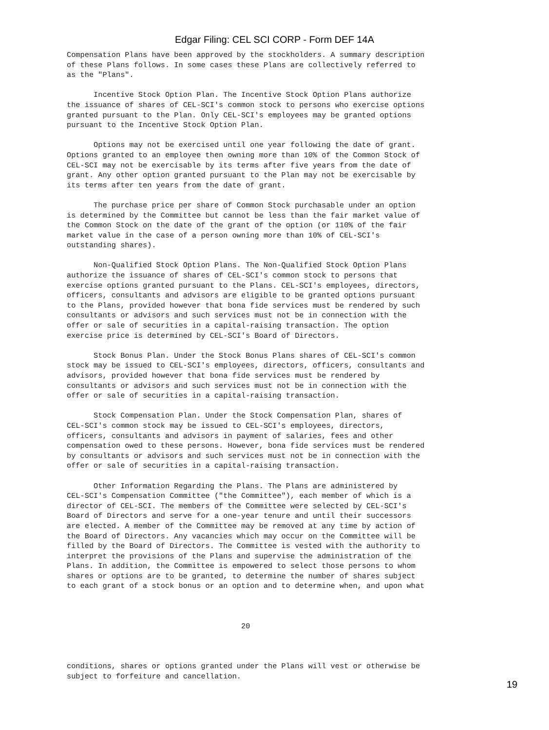Edgar Filing: CEL SCI CORP - Form DEF 14A
Compensation Plans have been approved by the stockholders. A summary description
of these Plans follows. In some cases these Plans are collectively referred to
as the "Plans".

      Incentive Stock Option Plan. The Incentive Stock Option Plans authorize
the issuance of shares of CEL-SCI's common stock to persons who exercise options
granted pursuant to the Plan. Only CEL-SCI's employees may be granted options
pursuant to the Incentive Stock Option Plan.

      Options may not be exercised until one year following the date of grant.
Options granted to an employee then owning more than 10% of the Common Stock of
CEL-SCI may not be exercisable by its terms after five years from the date of
grant. Any other option granted pursuant to the Plan may not be exercisable by
its terms after ten years from the date of grant.

      The purchase price per share of Common Stock purchasable under an option
is determined by the Committee but cannot be less than the fair market value of
the Common Stock on the date of the grant of the option (or 110% of the fair
market value in the case of a person owning more than 10% of CEL-SCI's
outstanding shares).

      Non-Qualified Stock Option Plans. The Non-Qualified Stock Option Plans
authorize the issuance of shares of CEL-SCI's common stock to persons that
exercise options granted pursuant to the Plans. CEL-SCI's employees, directors,
officers, consultants and advisors are eligible to be granted options pursuant
to the Plans, provided however that bona fide services must be rendered by such
consultants or advisors and such services must not be in connection with the
offer or sale of securities in a capital-raising transaction. The option
exercise price is determined by CEL-SCI's Board of Directors.

      Stock Bonus Plan. Under the Stock Bonus Plans shares of CEL-SCI's common
stock may be issued to CEL-SCI's employees, directors, officers, consultants and
advisors, provided however that bona fide services must be rendered by
consultants or advisors and such services must not be in connection with the
offer or sale of securities in a capital-raising transaction.

      Stock Compensation Plan. Under the Stock Compensation Plan, shares of
CEL-SCI's common stock may be issued to CEL-SCI's employees, directors,
officers, consultants and advisors in payment of salaries, fees and other
compensation owed to these persons. However, bona fide services must be rendered
by consultants or advisors and such services must not be in connection with the
offer or sale of securities in a capital-raising transaction.

      Other Information Regarding the Plans. The Plans are administered by
CEL-SCI's Compensation Committee ("the Committee"), each member of which is a
director of CEL-SCI. The members of the Committee were selected by CEL-SCI's
Board of Directors and serve for a one-year tenure and until their successors
are elected. A member of the Committee may be removed at any time by action of
the Board of Directors. Any vacancies which may occur on the Committee will be
filled by the Board of Directors. The Committee is vested with the authority to
interpret the provisions of the Plans and supervise the administration of the
Plans. In addition, the Committee is empowered to select those persons to whom
shares or options are to be granted, to determine the number of shares subject
to each grant of a stock bonus or an option and to determine when, and upon what



                                       20



conditions, shares or options granted under the Plans will vest or otherwise be
subject to forfeiture and cancellation.
19